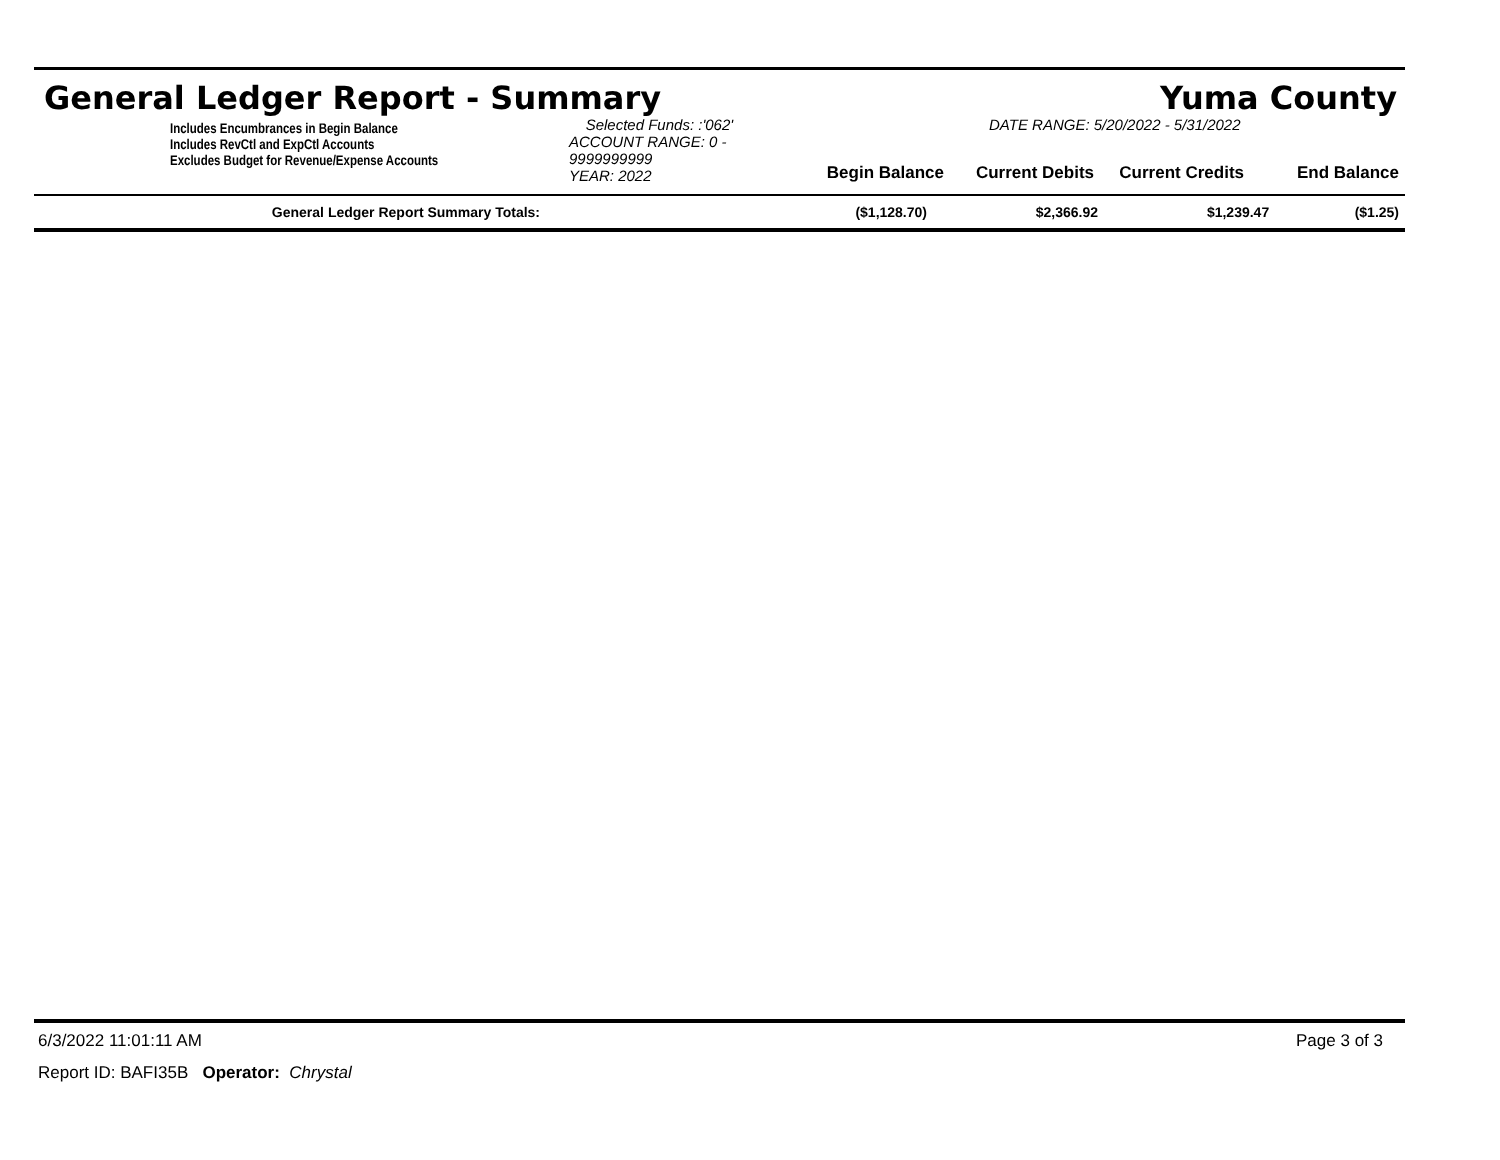General Ledger Report - Summary Yuma County
Includes Encumbrances in Begin Balance
Includes RevCtl and ExpCtl Accounts
Excludes Budget for Revenue/Expense Accounts
Selected Funds: :'062'
ACCOUNT RANGE: 0 - 9999999999
YEAR: 2022
DATE RANGE: 5/20/2022 - 5/31/2022
Begin Balance Current Debits Current Credits End Balance
| General Ledger Report Summary Totals: | ($1,128.70) | $2,366.92 | $1,239.47 | ($1.25) |
6/3/2022 11:01:11 AM Page 3 of 3
Report ID: BAFI35B Operator: Chrystal